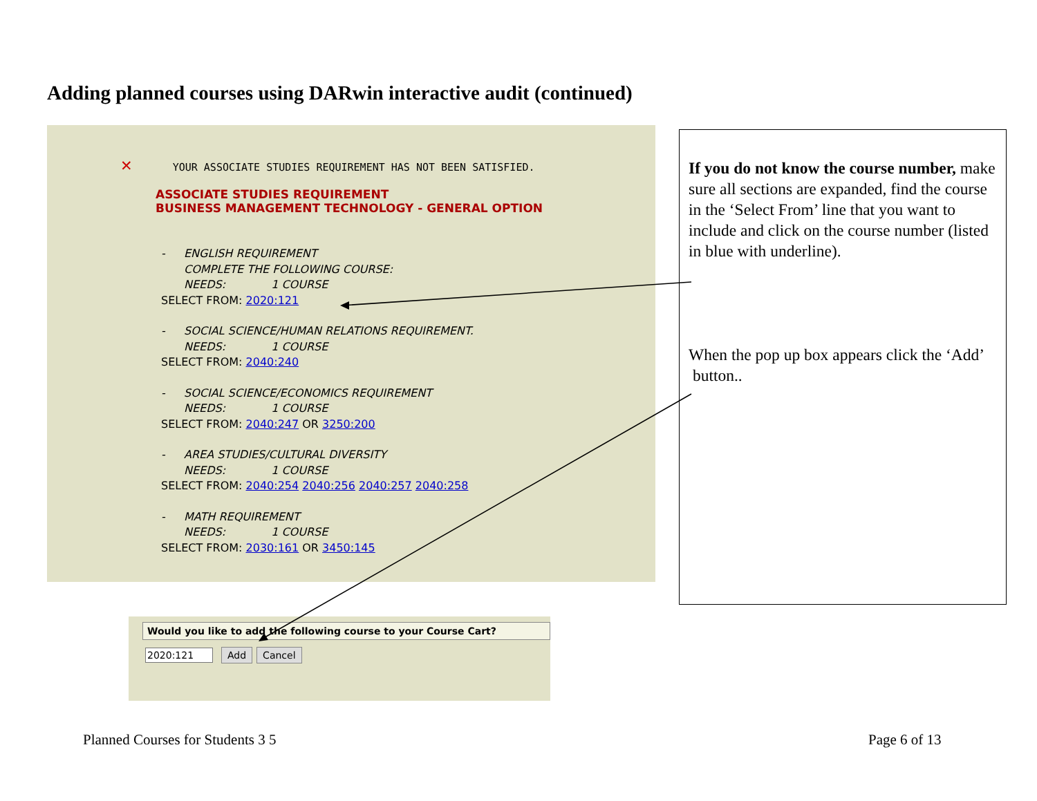Adding planned courses using DARwin interactive audit (continued)
✕ YOUR ASSOCIATE STUDIES REQUIREMENT HAS NOT BEEN SATISFIED.
ASSOCIATE STUDIES REQUIREMENT
BUSINESS MANAGEMENT TECHNOLOGY - GENERAL OPTION
- ENGLISH REQUIREMENT
COMPLETE THE FOLLOWING COURSE:
NEEDS: 1 COURSE
SELECT FROM: 2020:121
- SOCIAL SCIENCE/HUMAN RELATIONS REQUIREMENT.
NEEDS: 1 COURSE
SELECT FROM: 2040:240
- SOCIAL SCIENCE/ECONOMICS REQUIREMENT
NEEDS: 1 COURSE
SELECT FROM: 2040:247 OR 3250:200
- AREA STUDIES/CULTURAL DIVERSITY
NEEDS: 1 COURSE
SELECT FROM: 2040:254 2040:256 2040:257 2040:258
- MATH REQUIREMENT
NEEDS: 1 COURSE
SELECT FROM: 2030:161 OR 3450:145
If you do not know the course number, make sure all sections are expanded, find the course in the ‘Select From’ line that you want to include and click on the course number (listed in blue with underline).
When the pop up box appears click the ‘Add’ button..
Would you like to add the following course to your Course Cart?
2020:121 Add Cancel
Planned Courses for Students 3 5
Page 6 of 13